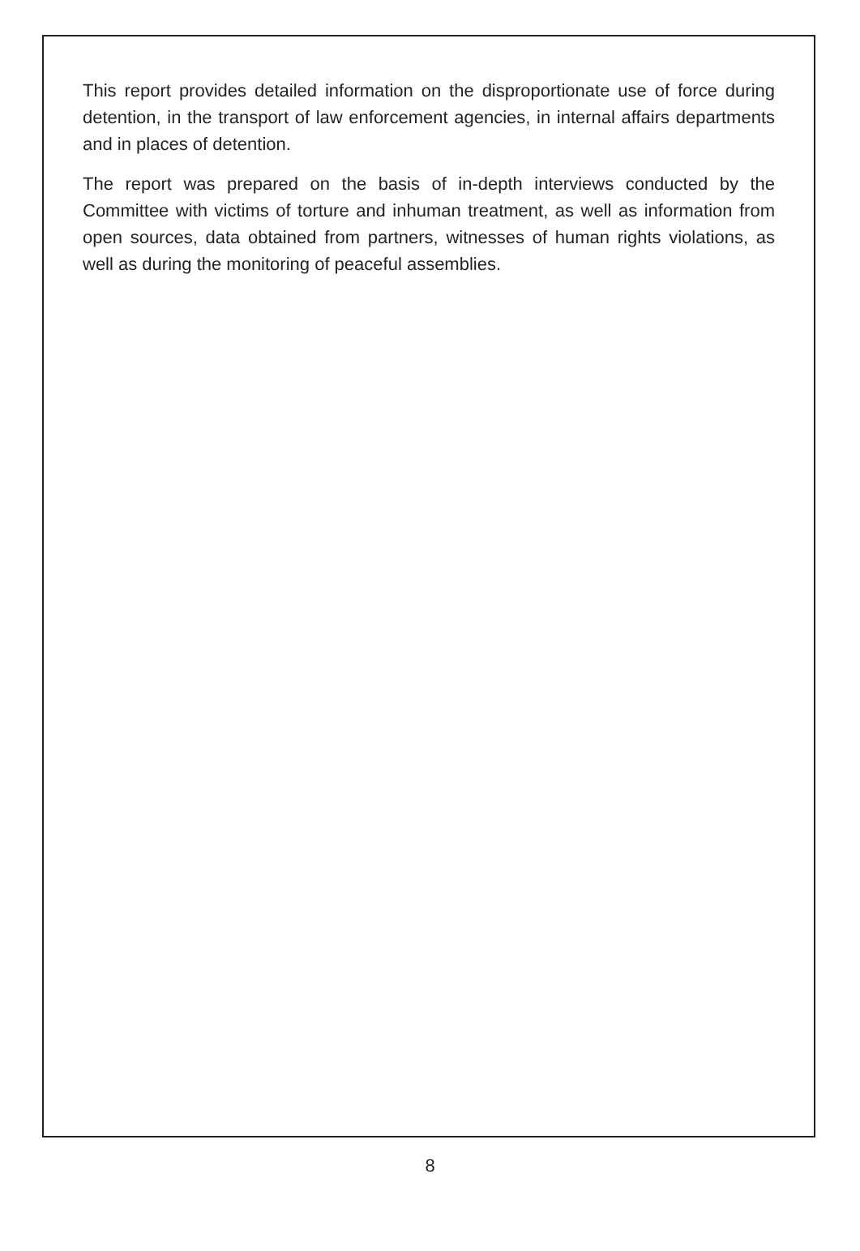This report provides detailed information on the disproportionate use of force during detention, in the transport of law enforcement agencies, in internal affairs departments and in places of detention.
The report was prepared on the basis of in-depth interviews conducted by the Committee with victims of torture and inhuman treatment, as well as information from open sources, data obtained from partners, witnesses of human rights violations, as well as during the monitoring of peaceful assemblies.
8